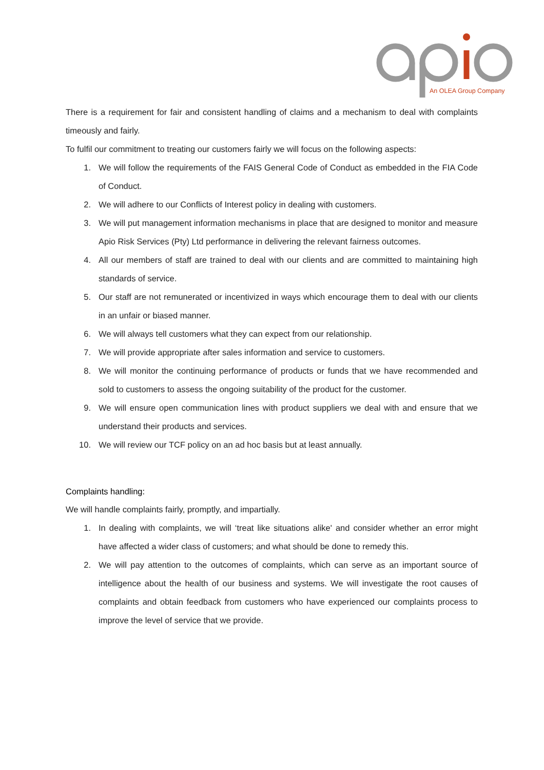An OLEA Group Company
There is a requirement for fair and consistent handling of claims and a mechanism to deal with complaints timeously and fairly.
To fulfil our commitment to treating our customers fairly we will focus on the following aspects:
1. We will follow the requirements of the FAIS General Code of Conduct as embedded in the FIA Code of Conduct.
2. We will adhere to our Conflicts of Interest policy in dealing with customers.
3. We will put management information mechanisms in place that are designed to monitor and measure Apio Risk Services (Pty) Ltd performance in delivering the relevant fairness outcomes.
4. All our members of staff are trained to deal with our clients and are committed to maintaining high standards of service.
5. Our staff are not remunerated or incentivized in ways which encourage them to deal with our clients in an unfair or biased manner.
6. We will always tell customers what they can expect from our relationship.
7. We will provide appropriate after sales information and service to customers.
8. We will monitor the continuing performance of products or funds that we have recommended and sold to customers to assess the ongoing suitability of the product for the customer.
9. We will ensure open communication lines with product suppliers we deal with and ensure that we understand their products and services.
10. We will review our TCF policy on an ad hoc basis but at least annually.
Complaints handling:
We will handle complaints fairly, promptly, and impartially.
1. In dealing with complaints, we will ‘treat like situations alike' and consider whether an error might have affected a wider class of customers; and what should be done to remedy this.
2. We will pay attention to the outcomes of complaints, which can serve as an important source of intelligence about the health of our business and systems. We will investigate the root causes of complaints and obtain feedback from customers who have experienced our complaints process to improve the level of service that we provide.